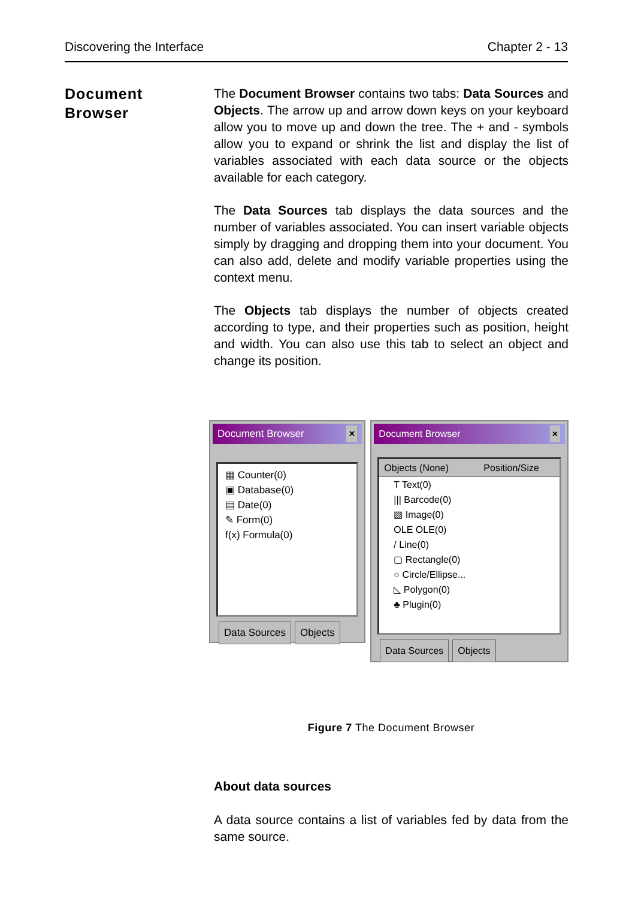Discovering the Interface Chapter 2 - 13
Document
Browser
The Document Browser contains two tabs: Data Sources and Objects. The arrow up and arrow down keys on your keyboard allow you to move up and down the tree. The + and - symbols allow you to expand or shrink the list and display the list of variables associated with each data source or the objects available for each category.
The Data Sources tab displays the data sources and the number of variables associated. You can insert variable objects simply by dragging and dropping them into your document. You can also add, delete and modify variable properties using the context menu.
The Objects tab displays the number of objects created according to type, and their properties such as position, height and width. You can also use this tab to select an object and change its position.
Document Browser ×
▦ Counter(0)
▣ Database(0)
▤ Date(0)
✎ Form(0)
f(x) Formula(0)
Data Sources Objects
Document Browser ×
Objects (None) Position/Size
T Text(0)
||| Barcode(0)
▧ Image(0)
OLE OLE(0)
/ Line(0)
▢ Rectangle(0)
○ Circle/Ellipse...
◺ Polygon(0)
♣ Plugin(0)
Data Sources Objects
Figure 7 The Document Browser
About data sources
A data source contains a list of variables fed by data from the same source.